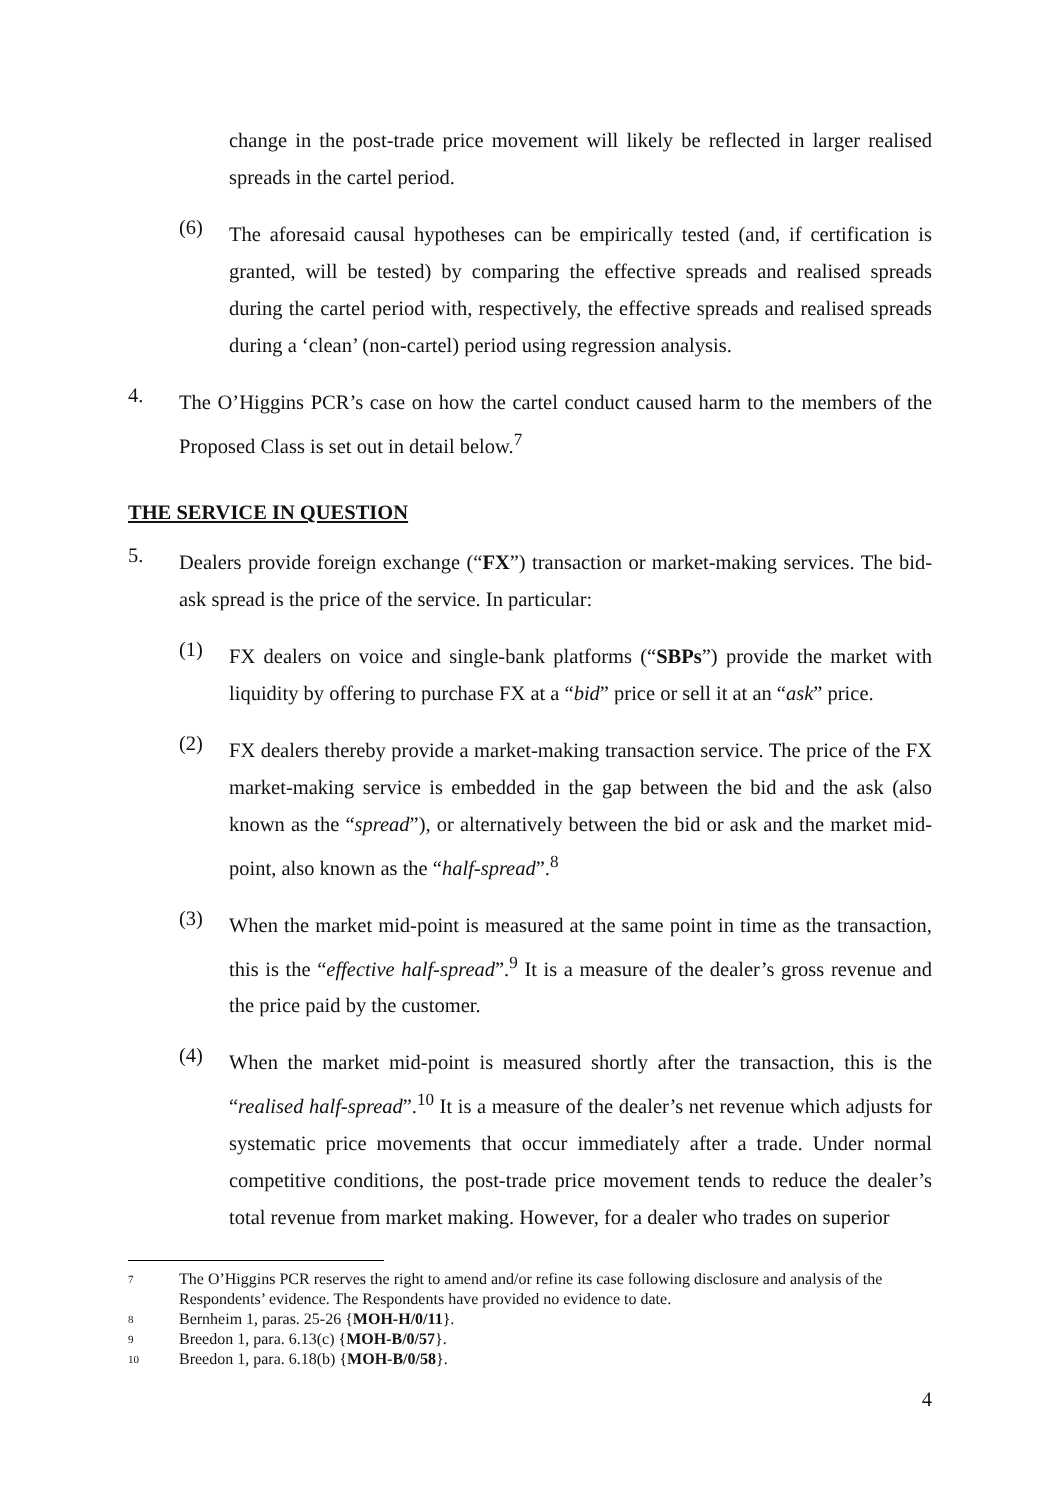change in the post-trade price movement will likely be reflected in larger realised spreads in the cartel period.
(6)
The aforesaid causal hypotheses can be empirically tested (and, if certification is granted, will be tested) by comparing the effective spreads and realised spreads during the cartel period with, respectively, the effective spreads and realised spreads during a ‘clean’ (non-cartel) period using regression analysis.
4.
The O’Higgins PCR’s case on how the cartel conduct caused harm to the members of the Proposed Class is set out in detail below.<sup>7</sup>
THE SERVICE IN QUESTION
5.
Dealers provide foreign exchange (“FX”) transaction or market-making services. The bid-ask spread is the price of the service. In particular:
(1)
FX dealers on voice and single-bank platforms (“SBPs”) provide the market with liquidity by offering to purchase FX at a “bid” price or sell it at an “ask” price.
(2)
FX dealers thereby provide a market-making transaction service. The price of the FX market-making service is embedded in the gap between the bid and the ask (also known as the “spread”), or alternatively between the bid or ask and the market mid-point, also known as the “half-spread”.<sup>8</sup>
(3)
When the market mid-point is measured at the same point in time as the transaction, this is the “effective half-spread”.<sup>9</sup> It is a measure of the dealer’s gross revenue and the price paid by the customer.
(4)
When the market mid-point is measured shortly after the transaction, this is the “realised half-spread”.<sup>10</sup> It is a measure of the dealer’s net revenue which adjusts for systematic price movements that occur immediately after a trade. Under normal competitive conditions, the post-trade price movement tends to reduce the dealer’s total revenue from market making. However, for a dealer who trades on superior
7 The O’Higgins PCR reserves the right to amend and/or refine its case following disclosure and analysis of the Respondents’ evidence. The Respondents have provided no evidence to date.
8 Bernheim 1, paras. 25-26 {MOH-H/0/11}.
9 Breedon 1, para. 6.13(c) {MOH-B/0/57}.
10 Breedon 1, para. 6.18(b) {MOH-B/0/58}.
4